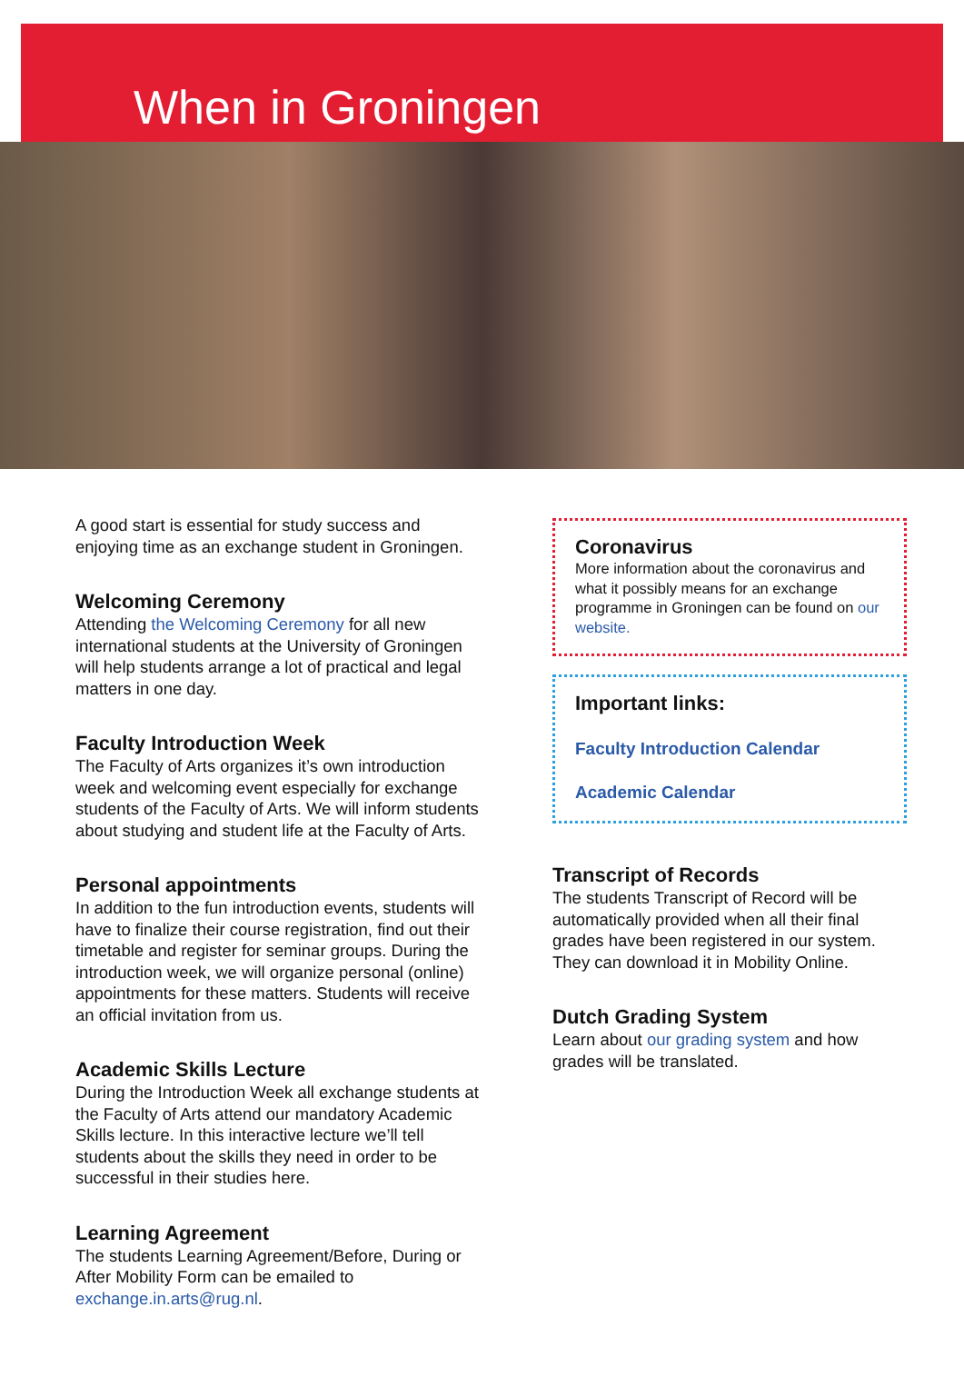When in Groningen
A good start is essential for study success and enjoying time as an exchange student in Groningen.
Welcoming Ceremony
Attending the Welcoming Ceremony for all new international students at the University of Groningen will help students arrange a lot of practical and legal matters in one day.
Faculty Introduction Week
The Faculty of Arts organizes it’s own introduction week and welcoming event especially for exchange students of the Faculty of Arts. We will inform students about studying and student life at the Faculty of Arts.
Personal appointments
In addition to the fun introduction events, students will have to finalize their course registration, find out their timetable and register for seminar groups. During the introduction week, we will organize personal (online) appointments for these matters. Students will receive an official invitation from us.
Academic Skills Lecture
During the Introduction Week all exchange students at the Faculty of Arts attend our mandatory Academic Skills lecture. In this interactive lecture we’ll tell students about the skills they need in order to be successful in their studies here.
Learning Agreement
The students Learning Agreement/Before, During or After Mobility Form can be emailed to exchange.in.arts@rug.nl.
Coronavirus
More information about the coronavirus and what it possibly means for an exchange programme in Groningen can be found on our website.
Important links:
Faculty Introduction Calendar
Academic Calendar
Transcript of Records
The students Transcript of Record will be automatically provided when all their final grades have been registered in our system. They can download it in Mobility Online.
Dutch Grading System
Learn about our grading system and how grades will be translated.